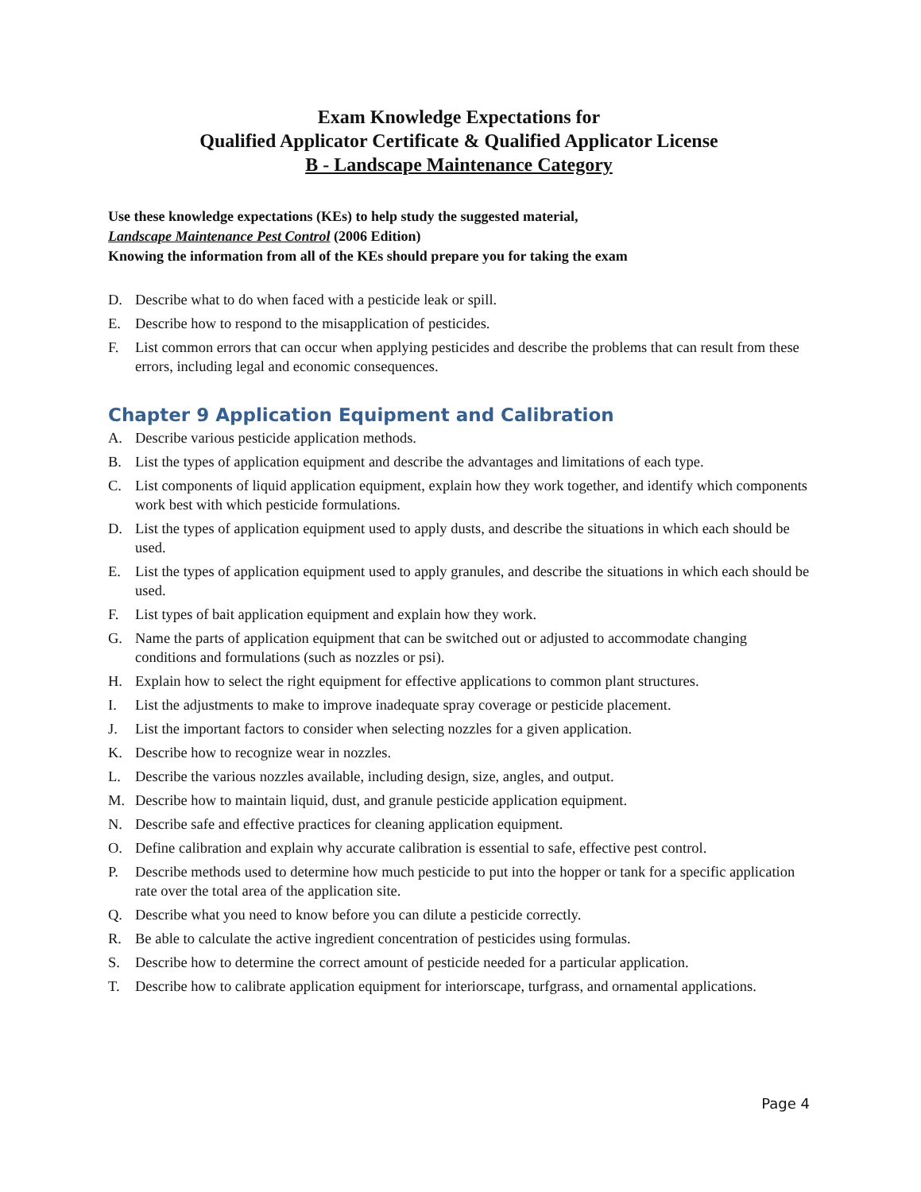Exam Knowledge Expectations for
Qualified Applicator Certificate & Qualified Applicator License
B - Landscape Maintenance Category
Use these knowledge expectations (KEs) to help study the suggested material,
Landscape Maintenance Pest Control (2006 Edition)
Knowing the information from all of the KEs should prepare you for taking the exam
D. Describe what to do when faced with a pesticide leak or spill.
E. Describe how to respond to the misapplication of pesticides.
F. List common errors that can occur when applying pesticides and describe the problems that can result from these errors, including legal and economic consequences.
Chapter 9 Application Equipment and Calibration
A. Describe various pesticide application methods.
B. List the types of application equipment and describe the advantages and limitations of each type.
C. List components of liquid application equipment, explain how they work together, and identify which components work best with which pesticide formulations.
D. List the types of application equipment used to apply dusts, and describe the situations in which each should be used.
E. List the types of application equipment used to apply granules, and describe the situations in which each should be used.
F. List types of bait application equipment and explain how they work.
G. Name the parts of application equipment that can be switched out or adjusted to accommodate changing conditions and formulations (such as nozzles or psi).
H. Explain how to select the right equipment for effective applications to common plant structures.
I. List the adjustments to make to improve inadequate spray coverage or pesticide placement.
J. List the important factors to consider when selecting nozzles for a given application.
K. Describe how to recognize wear in nozzles.
L. Describe the various nozzles available, including design, size, angles, and output.
M. Describe how to maintain liquid, dust, and granule pesticide application equipment.
N. Describe safe and effective practices for cleaning application equipment.
O. Define calibration and explain why accurate calibration is essential to safe, effective pest control.
P. Describe methods used to determine how much pesticide to put into the hopper or tank for a specific application rate over the total area of the application site.
Q. Describe what you need to know before you can dilute a pesticide correctly.
R. Be able to calculate the active ingredient concentration of pesticides using formulas.
S. Describe how to determine the correct amount of pesticide needed for a particular application.
T. Describe how to calibrate application equipment for interiorscape, turfgrass, and ornamental applications.
Page 4